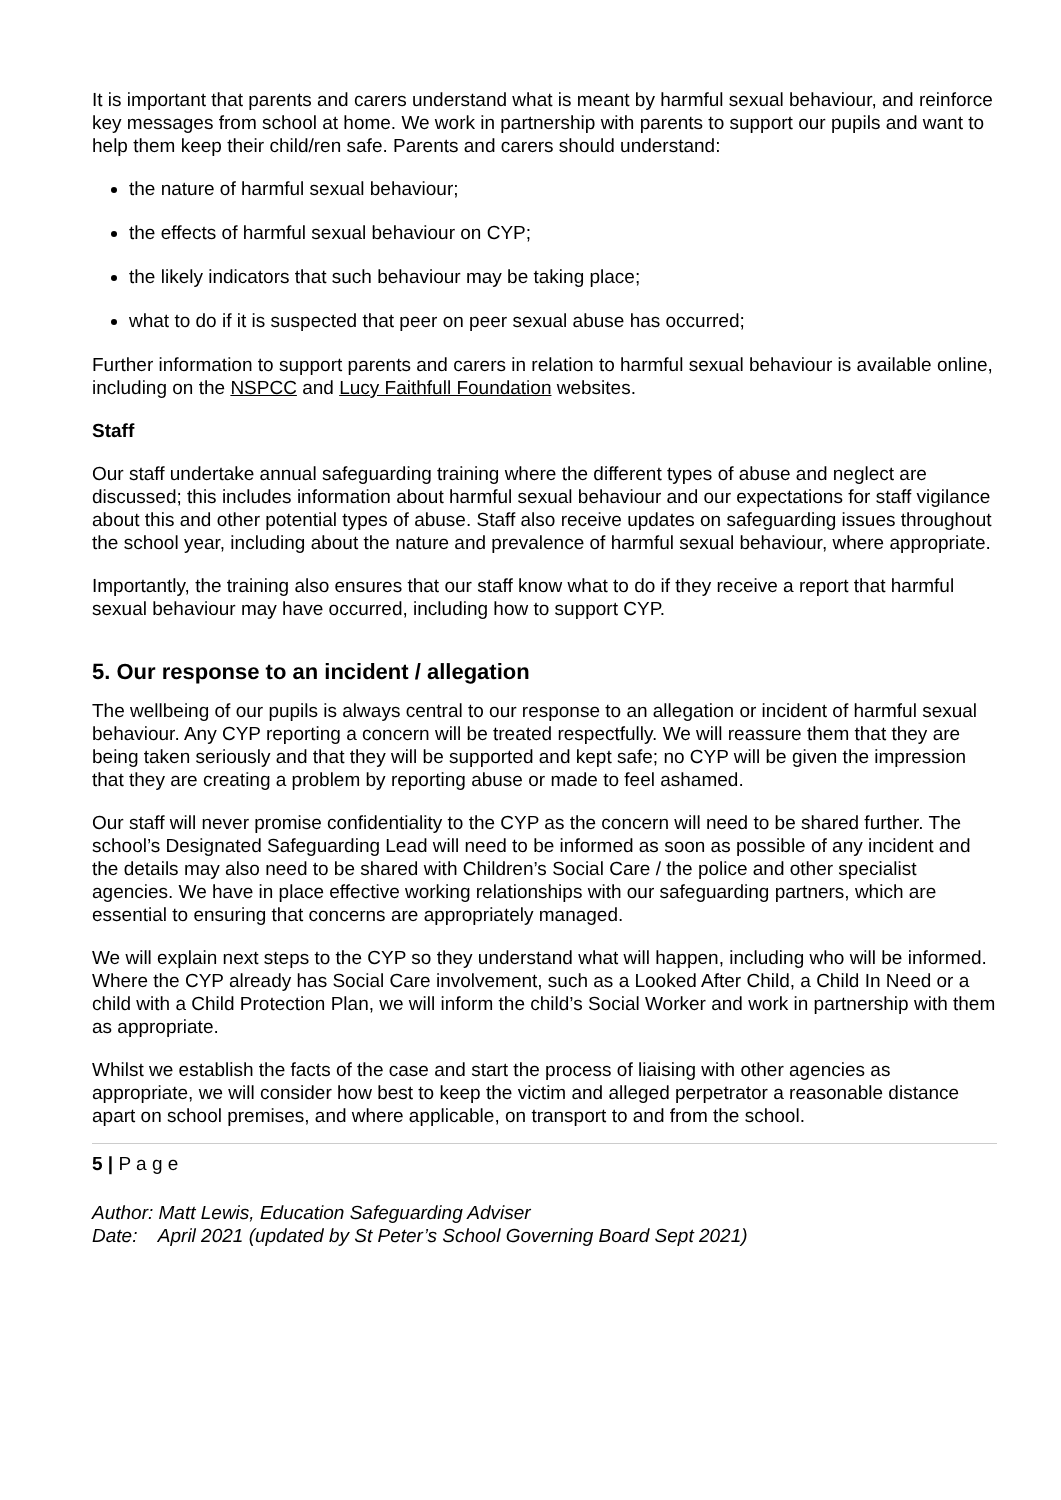It is important that parents and carers understand what is meant by harmful sexual behaviour, and reinforce key messages from school at home. We work in partnership with parents to support our pupils and want to help them keep their child/ren safe. Parents and carers should understand:
the nature of harmful sexual behaviour;
the effects of harmful sexual behaviour on CYP;
the likely indicators that such behaviour may be taking place;
what to do if it is suspected that peer on peer sexual abuse has occurred;
Further information to support parents and carers in relation to harmful sexual behaviour is available online, including on the NSPCC and Lucy Faithfull Foundation websites.
Staff
Our staff undertake annual safeguarding training where the different types of abuse and neglect are discussed; this includes information about harmful sexual behaviour and our expectations for staff vigilance about this and other potential types of abuse. Staff also receive updates on safeguarding issues throughout the school year, including about the nature and prevalence of harmful sexual behaviour, where appropriate.
Importantly, the training also ensures that our staff know what to do if they receive a report that harmful sexual behaviour may have occurred, including how to support CYP.
5. Our response to an incident / allegation
The wellbeing of our pupils is always central to our response to an allegation or incident of harmful sexual behaviour. Any CYP reporting a concern will be treated respectfully. We will reassure them that they are being taken seriously and that they will be supported and kept safe; no CYP will be given the impression that they are creating a problem by reporting abuse or made to feel ashamed.
Our staff will never promise confidentiality to the CYP as the concern will need to be shared further. The school’s Designated Safeguarding Lead will need to be informed as soon as possible of any incident and the details may also need to be shared with Children’s Social Care / the police and other specialist agencies. We have in place effective working relationships with our safeguarding partners, which are essential to ensuring that concerns are appropriately managed.
We will explain next steps to the CYP so they understand what will happen, including who will be informed. Where the CYP already has Social Care involvement, such as a Looked After Child, a Child In Need or a child with a Child Protection Plan, we will inform the child’s Social Worker and work in partnership with them as appropriate.
Whilst we establish the facts of the case and start the process of liaising with other agencies as appropriate, we will consider how best to keep the victim and alleged perpetrator a reasonable distance apart on school premises, and where applicable, on transport to and from the school.
5 | P a g e
Author: Matt Lewis, Education Safeguarding Adviser
Date: April 2021 (updated by St Peter’s School Governing Board Sept 2021)